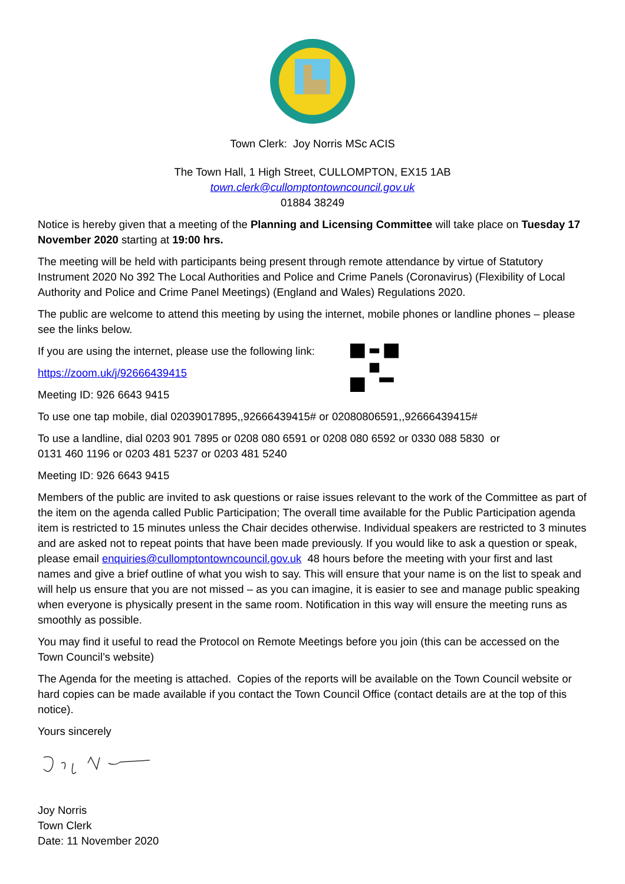Town Clerk: Joy Norris MSc ACIS
The Town Hall, 1 High Street, CULLOMPTON, EX15 1AB
town.clerk@cullomptontowncouncil.gov.uk
01884 38249
Notice is hereby given that a meeting of the Planning and Licensing Committee will take place on Tuesday 17 November 2020 starting at 19:00 hrs.
The meeting will be held with participants being present through remote attendance by virtue of Statutory Instrument 2020 No 392 The Local Authorities and Police and Crime Panels (Coronavirus) (Flexibility of Local Authority and Police and Crime Panel Meetings) (England and Wales) Regulations 2020.
The public are welcome to attend this meeting by using the internet, mobile phones or landline phones – please see the links below.
If you are using the internet, please use the following link:
https://zoom.uk/j/92666439415
Meeting ID: 926 6643 9415
To use one tap mobile, dial 02039017895,,92666439415# or 02080806591,,92666439415#
To use a landline, dial 0203 901 7895 or 0208 080 6591 or 0208 080 6592 or 0330 088 5830 or
0131 460 1196 or 0203 481 5237 or 0203 481 5240
Meeting ID: 926 6643 9415
Members of the public are invited to ask questions or raise issues relevant to the work of the Committee as part of the item on the agenda called Public Participation; The overall time available for the Public Participation agenda item is restricted to 15 minutes unless the Chair decides otherwise. Individual speakers are restricted to 3 minutes and are asked not to repeat points that have been made previously. If you would like to ask a question or speak, please email enquiries@cullomptontowncouncil.gov.uk 48 hours before the meeting with your first and last names and give a brief outline of what you wish to say. This will ensure that your name is on the list to speak and will help us ensure that you are not missed – as you can imagine, it is easier to see and manage public speaking when everyone is physically present in the same room. Notification in this way will ensure the meeting runs as smoothly as possible.
You may find it useful to read the Protocol on Remote Meetings before you join (this can be accessed on the Town Council’s website)
The Agenda for the meeting is attached. Copies of the reports will be available on the Town Council website or hard copies can be made available if you contact the Town Council Office (contact details are at the top of this notice).
Yours sincerely
Joy Norris
Town Clerk
Date: 11 November 2020